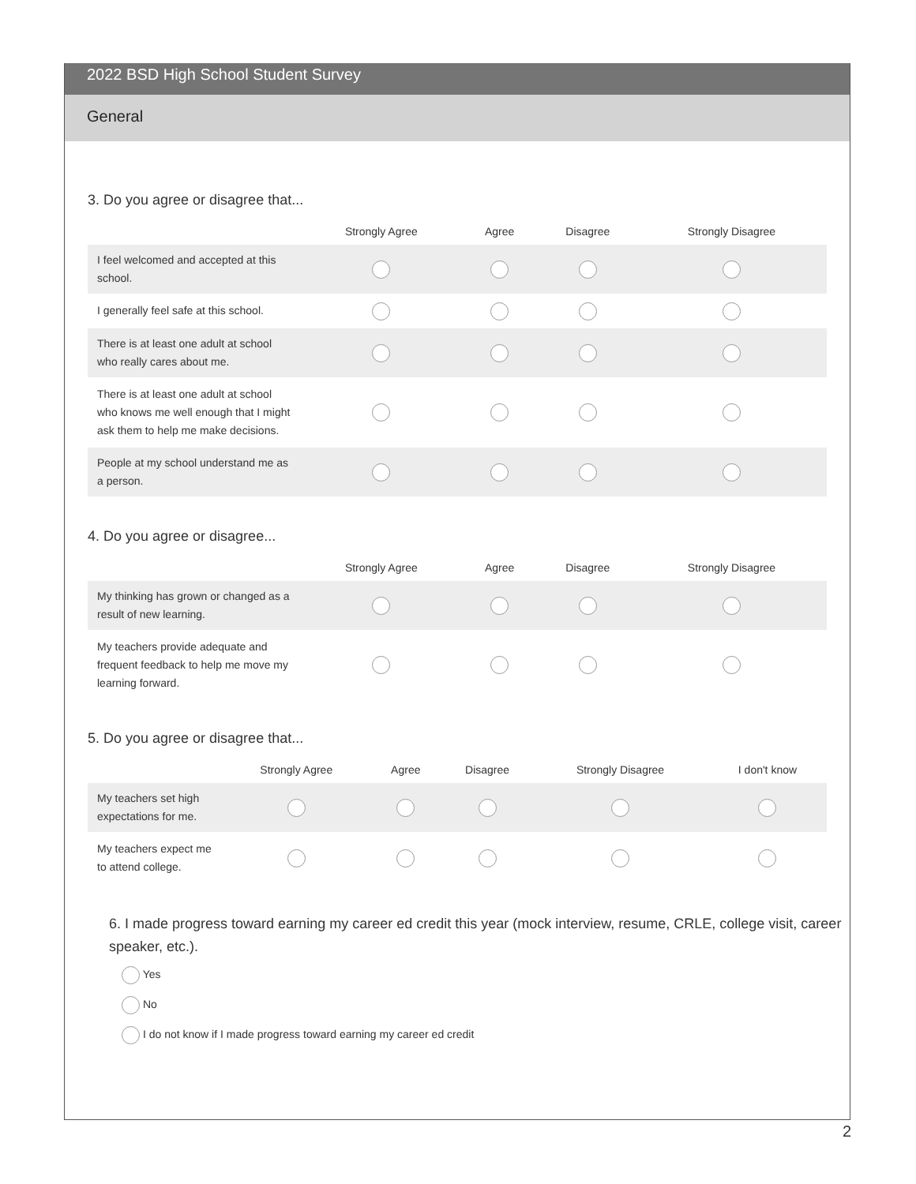2022 BSD High School Student Survey
General
3. Do you agree or disagree that...
| | Strongly Agree | Agree | Disagree | Strongly Disagree |
| --- | --- | --- | --- | --- |
| I feel welcomed and accepted at this school. | | | | |
| I generally feel safe at this school. | | | | |
| There is at least one adult at school who really cares about me. | | | | |
| There is at least one adult at school who knows me well enough that I might ask them to help me make decisions. | | | | |
| People at my school understand me as a person. | | | | |
4. Do you agree or disagree...
| | Strongly Agree | Agree | Disagree | Strongly Disagree |
| --- | --- | --- | --- | --- |
| My thinking has grown or changed as a result of new learning. | | | | |
| My teachers provide adequate and frequent feedback to help me move my learning forward. | | | | |
5. Do you agree or disagree that...
| | Strongly Agree | Agree | Disagree | Strongly Disagree | I don't know |
| --- | --- | --- | --- | --- | --- |
| My teachers set high expectations for me. | | | | | |
| My teachers expect me to attend college. | | | | | |
6. I made progress toward earning my career ed credit this year (mock interview, resume, CRLE, college visit, career speaker, etc.).
Yes
No
I do not know if I made progress toward earning my career ed credit
2